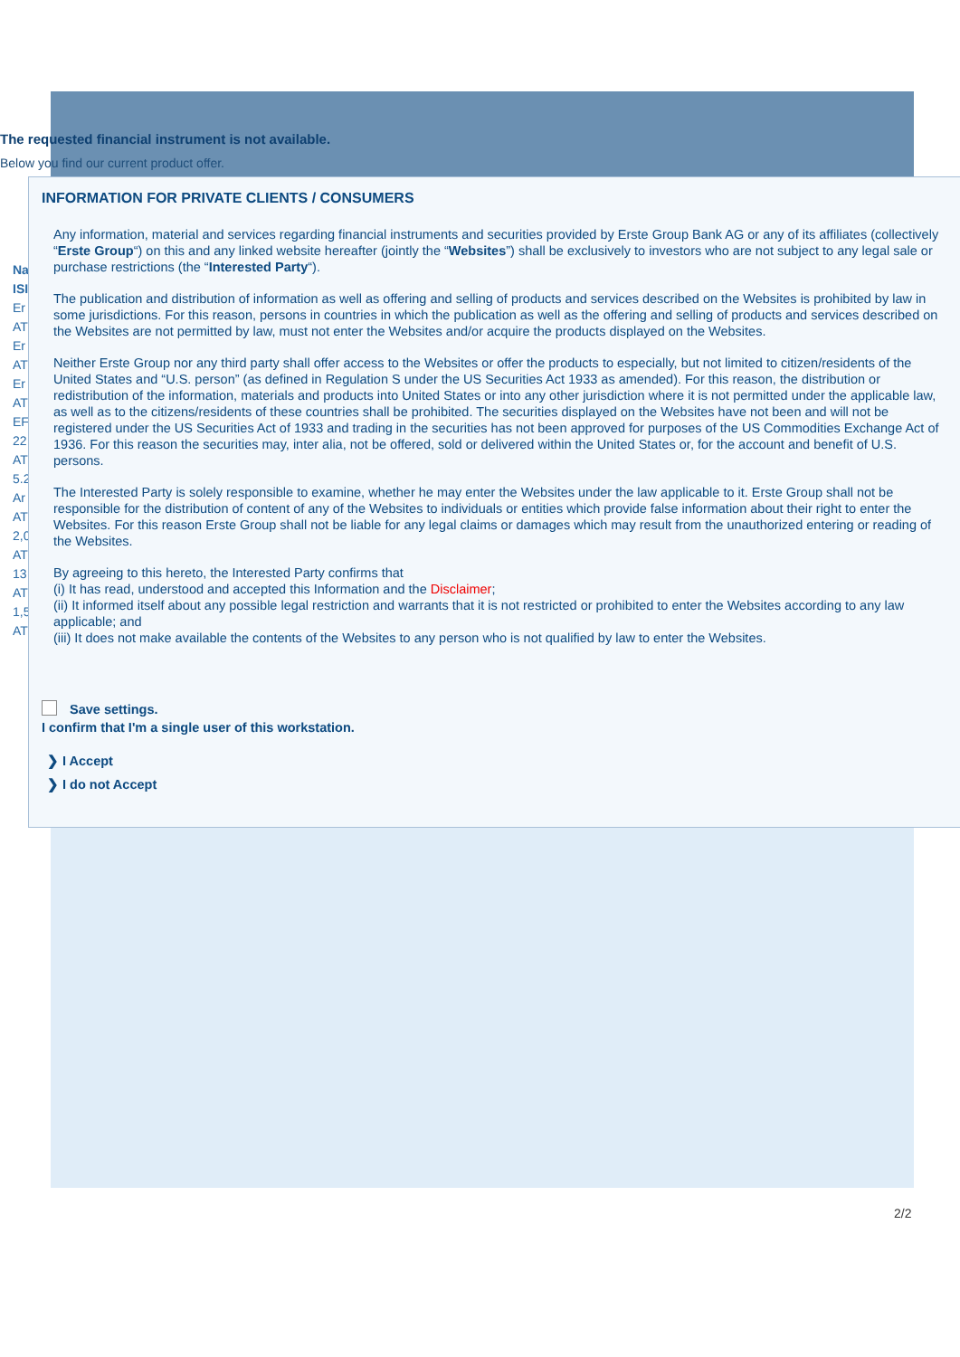The requested financial instrument is not available.
Below you find our current product offer.
Na
ISI
Er
AT
Er
AT
Er
AT
EF
22
AT
5.2
Ar
AT
2,0
AT
13
AT
1,5
AT
INFORMATION FOR PRIVATE CLIENTS / CONSUMERS
Any information, material and services regarding financial instruments and securities provided by Erste Group Bank AG or any of its affiliates (collectively “Erste Group“) on this and any linked website hereafter (jointly the “Websites”) shall be exclusively to investors who are not subject to any legal sale or purchase restrictions (the “Interested Party“).
The publication and distribution of information as well as offering and selling of products and services described on the Websites is prohibited by law in some jurisdictions. For this reason, persons in countries in which the publication as well as the offering and selling of products and services described on the Websites are not permitted by law, must not enter the Websites and/or acquire the products displayed on the Websites.
Neither Erste Group nor any third party shall offer access to the Websites or offer the products to especially, but not limited to citizen/residents of the United States and “U.S. person” (as defined in Regulation S under the US Securities Act 1933 as amended). For this reason, the distribution or redistribution of the information, materials and products into United States or into any other jurisdiction where it is not permitted under the applicable law, as well as to the citizens/residents of these countries shall be prohibited. The securities displayed on the Websites have not been and will not be registered under the US Securities Act of 1933 and trading in the securities has not been approved for purposes of the US Commodities Exchange Act of 1936. For this reason the securities may, inter alia, not be offered, sold or delivered within the United States or, for the account and benefit of U.S. persons.
The Interested Party is solely responsible to examine, whether he may enter the Websites under the law applicable to it. Erste Group shall not be responsible for the distribution of content of any of the Websites to individuals or entities which provide false information about their right to enter the Websites. For this reason Erste Group shall not be liable for any legal claims or damages which may result from the unauthorized entering or reading of the Websites.
By agreeing to this hereto, the Interested Party confirms that
(i) It has read, understood and accepted this Information and the Disclaimer;
(ii) It informed itself about any possible legal restriction and warrants that it is not restricted or prohibited to enter the Websites according to any law applicable; and
(iii) It does not make available the contents of the Websites to any person who is not qualified by law to enter the Websites.
Save settings.
I confirm that I'm a single user of this workstation.
❯ I Accept
❯ I do not Accept
2/2